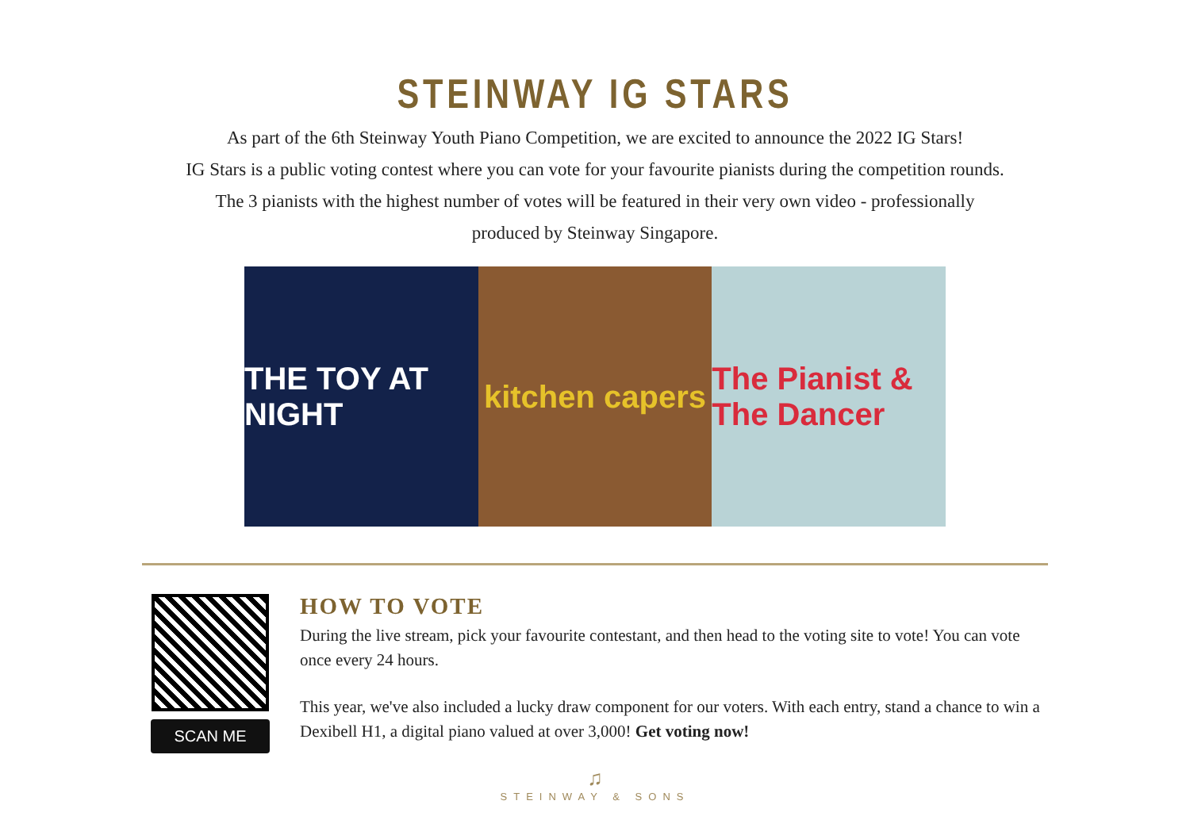STEINWAY IG STARS
As part of the 6th Steinway Youth Piano Competition, we are excited to announce the 2022 IG Stars!
IG Stars is a public voting contest where you can vote for your favourite pianists during the competition rounds.
The 3 pianists with the highest number of votes will be featured in their very own video - professionally
produced by Steinway Singapore.
THE TOY AT NIGHT kitchen capers The Pianist & The Dancer
SCAN ME
HOW TO VOTE
During the live stream, pick your favourite contestant, and then head to the voting site to vote! You can vote once every 24 hours.
This year, we've also included a lucky draw component for our voters. With each entry, stand a chance to win a Dexibell H1, a digital piano valued at over 3,000! Get voting now!
♫
STEINWAY & SONS